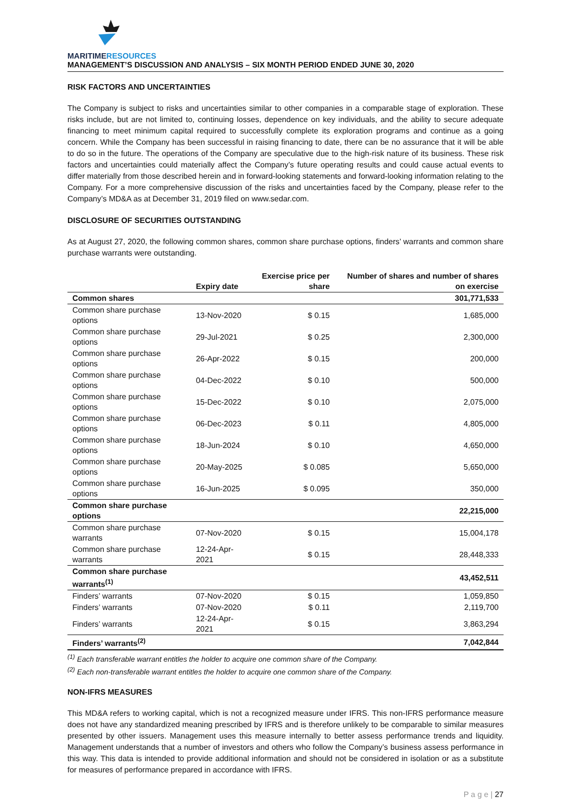MARITIMERESOURCES
MANAGEMENT’S DISCUSSION AND ANALYSIS – SIX MONTH PERIOD ENDED JUNE 30, 2020
RISK FACTORS AND UNCERTAINTIES
The Company is subject to risks and uncertainties similar to other companies in a comparable stage of exploration. These risks include, but are not limited to, continuing losses, dependence on key individuals, and the ability to secure adequate financing to meet minimum capital required to successfully complete its exploration programs and continue as a going concern. While the Company has been successful in raising financing to date, there can be no assurance that it will be able to do so in the future. The operations of the Company are speculative due to the high-risk nature of its business. These risk factors and uncertainties could materially affect the Company’s future operating results and could cause actual events to differ materially from those described herein and in forward-looking statements and forward-looking information relating to the Company. For a more comprehensive discussion of the risks and uncertainties faced by the Company, please refer to the Company’s MD&A as at December 31, 2019 filed on www.sedar.com.
DISCLOSURE OF SECURITIES OUTSTANDING
As at August 27, 2020, the following common shares, common share purchase options, finders’ warrants and common share purchase warrants were outstanding.
| | Expiry date | Exercise price per share | Number of shares and number of shares on exercise |
| --- | --- | --- | --- |
| Common shares | | | 301,771,533 |
| Common share purchase options | 13-Nov-2020 | $ 0.15 | 1,685,000 |
| Common share purchase options | 29-Jul-2021 | $ 0.25 | 2,300,000 |
| Common share purchase options | 26-Apr-2022 | $ 0.15 | 200,000 |
| Common share purchase options | 04-Dec-2022 | $ 0.10 | 500,000 |
| Common share purchase options | 15-Dec-2022 | $ 0.10 | 2,075,000 |
| Common share purchase options | 06-Dec-2023 | $ 0.11 | 4,805,000 |
| Common share purchase options | 18-Jun-2024 | $ 0.10 | 4,650,000 |
| Common share purchase options | 20-May-2025 | $ 0.085 | 5,650,000 |
| Common share purchase options | 16-Jun-2025 | $ 0.095 | 350,000 |
| Common share purchase options | | | 22,215,000 |
| Common share purchase warrants | 07-Nov-2020 | $ 0.15 | 15,004,178 |
| Common share purchase warrants | 12-24-Apr-2021 | $ 0.15 | 28,448,333 |
| Common share purchase warrants<sup>(1)</sup> | | | 43,452,511 |
| Finders’ warrants | 07-Nov-2020 | $ 0.15 | 1,059,850 |
| Finders’ warrants | 07-Nov-2020 | $ 0.11 | 2,119,700 |
| Finders’ warrants | 12-24-Apr-2021 | $ 0.15 | 3,863,294 |
| Finders’ warrants<sup>(2)</sup> | | | 7,042,844 |
<sup>(1)</sup> Each transferable warrant entitles the holder to acquire one common share of the Company.
<sup>(2)</sup> Each non-transferable warrant entitles the holder to acquire one common share of the Company.
NON-IFRS MEASURES
This MD&A refers to working capital, which is not a recognized measure under IFRS. This non-IFRS performance measure does not have any standardized meaning prescribed by IFRS and is therefore unlikely to be comparable to similar measures presented by other issuers. Management uses this measure internally to better assess performance trends and liquidity. Management understands that a number of investors and others who follow the Company’s business assess performance in this way. This data is intended to provide additional information and should not be considered in isolation or as a substitute for measures of performance prepared in accordance with IFRS.
P a g e | 27